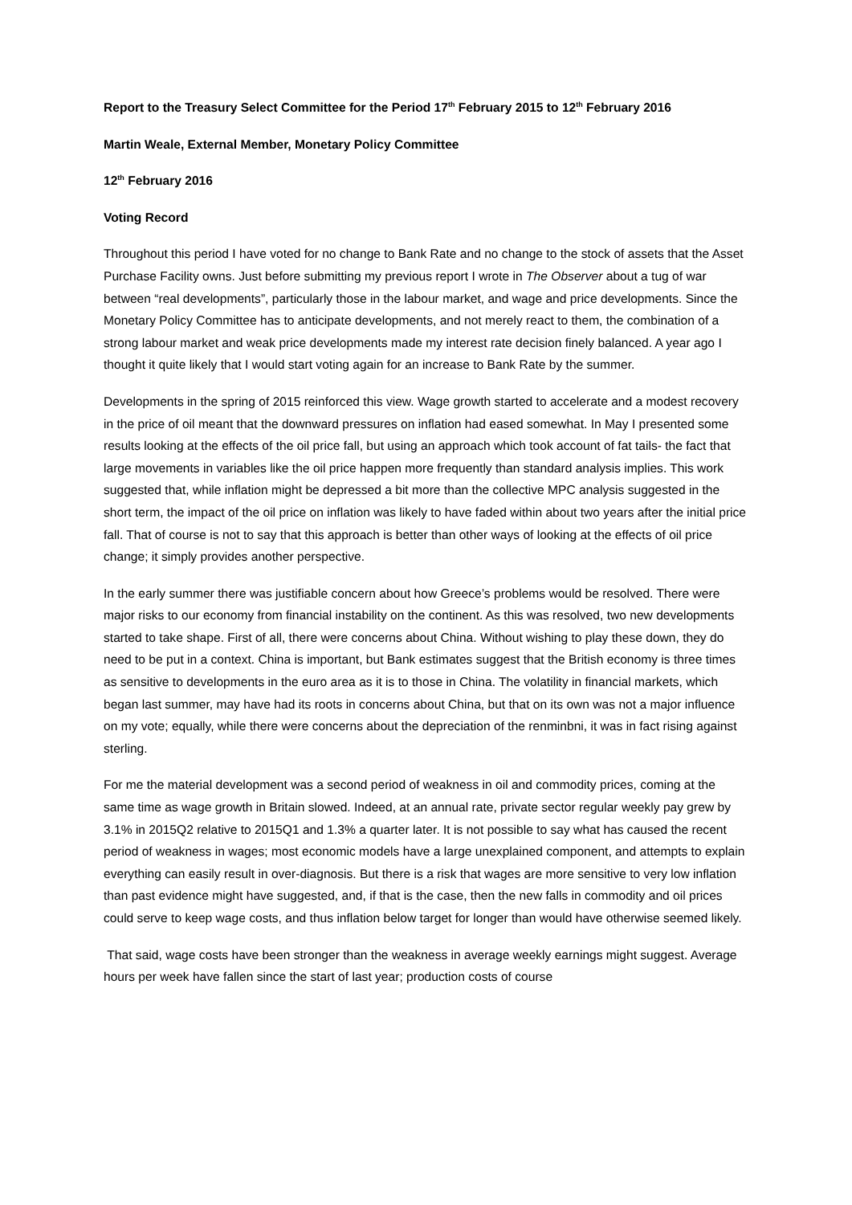Report to the Treasury Select Committee for the Period 17<sup>th</sup> February 2015 to 12<sup>th</sup> February 2016
Martin Weale, External Member, Monetary Policy Committee
12<sup>th</sup> February 2016
Voting Record
Throughout this period I have voted for no change to Bank Rate and no change to the stock of assets that the Asset Purchase Facility owns. Just before submitting my previous report I wrote in The Observer about a tug of war between “real developments”, particularly those in the labour market, and wage and price developments. Since the Monetary Policy Committee has to anticipate developments, and not merely react to them, the combination of a strong labour market and weak price developments made my interest rate decision finely balanced. A year ago I thought it quite likely that I would start voting again for an increase to Bank Rate by the summer.
Developments in the spring of 2015 reinforced this view. Wage growth started to accelerate and a modest recovery in the price of oil meant that the downward pressures on inflation had eased somewhat. In May I presented some results looking at the effects of the oil price fall, but using an approach which took account of fat tails- the fact that large movements in variables like the oil price happen more frequently than standard analysis implies. This work suggested that, while inflation might be depressed a bit more than the collective MPC analysis suggested in the short term, the impact of the oil price on inflation was likely to have faded within about two years after the initial price fall. That of course is not to say that this approach is better than other ways of looking at the effects of oil price change; it simply provides another perspective.
In the early summer there was justifiable concern about how Greece’s problems would be resolved. There were major risks to our economy from financial instability on the continent. As this was resolved, two new developments started to take shape. First of all, there were concerns about China. Without wishing to play these down, they do need to be put in a context. China is important, but Bank estimates suggest that the British economy is three times as sensitive to developments in the euro area as it is to those in China. The volatility in financial markets, which began last summer, may have had its roots in concerns about China, but that on its own was not a major influence on my vote; equally, while there were concerns about the depreciation of the renminbni, it was in fact rising against sterling.
For me the material development was a second period of weakness in oil and commodity prices, coming at the same time as wage growth in Britain slowed. Indeed, at an annual rate, private sector regular weekly pay grew by 3.1% in 2015Q2 relative to 2015Q1 and 1.3% a quarter later. It is not possible to say what has caused the recent period of weakness in wages; most economic models have a large unexplained component, and attempts to explain everything can easily result in over-diagnosis. But there is a risk that wages are more sensitive to very low inflation than past evidence might have suggested, and, if that is the case, then the new falls in commodity and oil prices could serve to keep wage costs, and thus inflation below target for longer than would have otherwise seemed likely.
That said, wage costs have been stronger than the weakness in average weekly earnings might suggest. Average hours per week have fallen since the start of last year; production costs of course